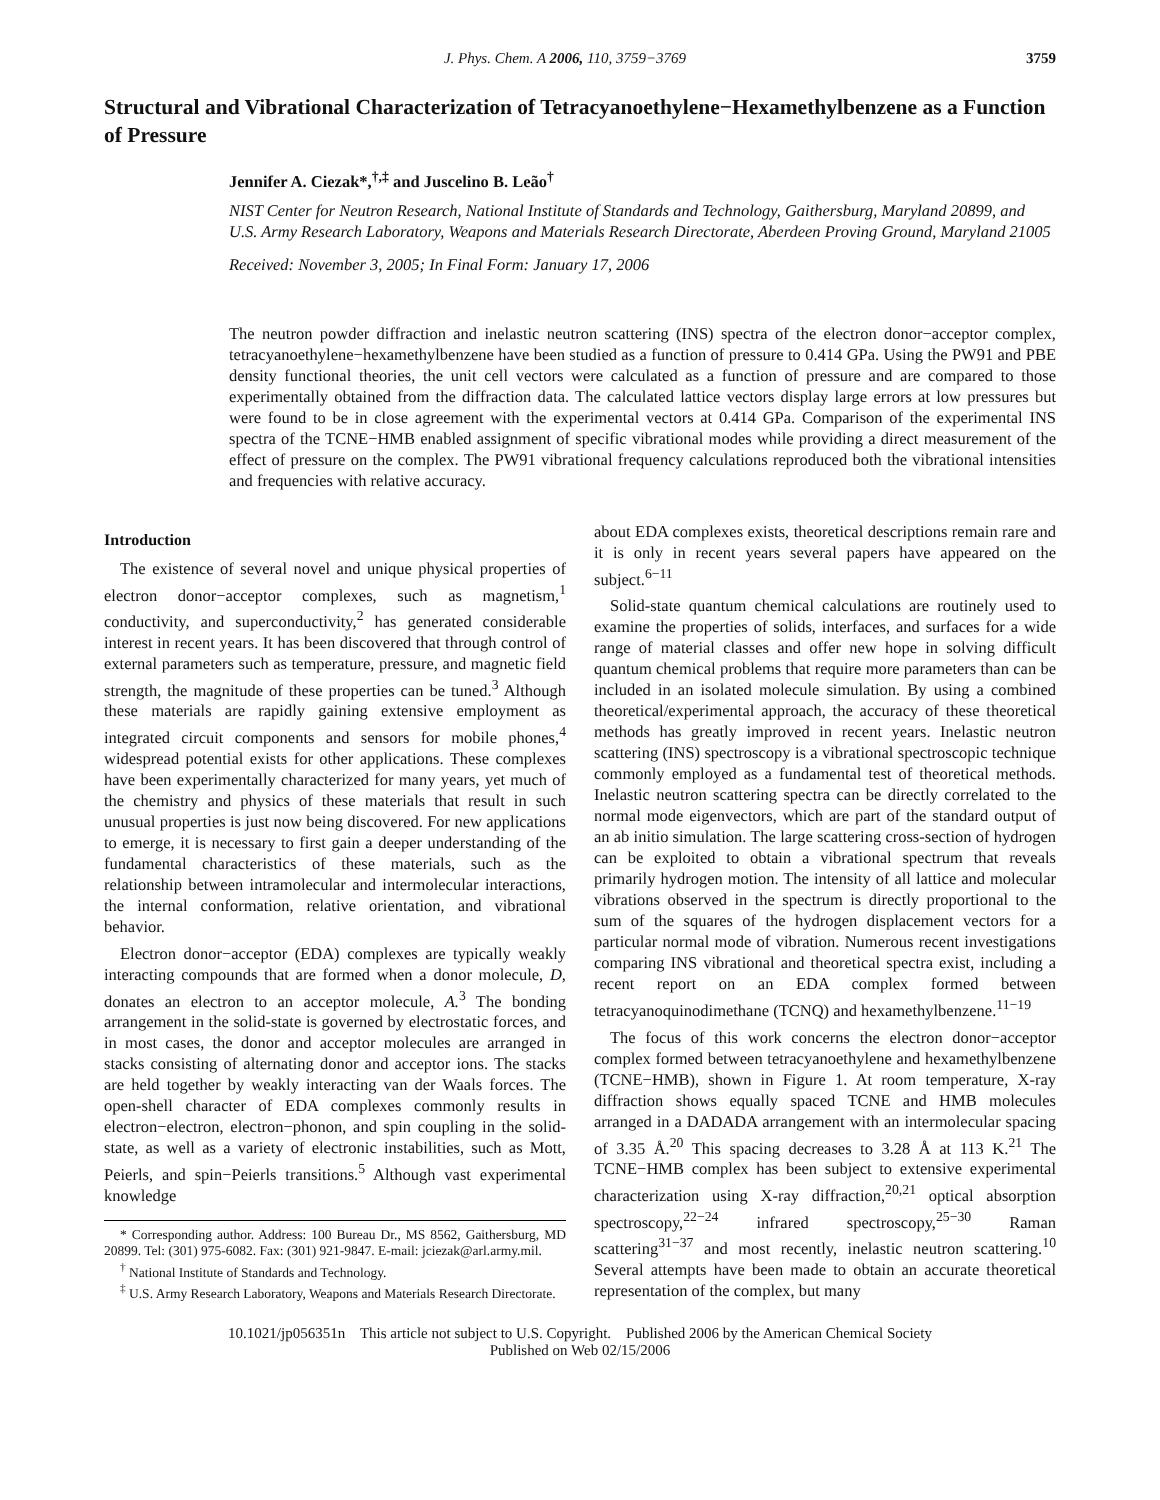J. Phys. Chem. A 2006, 110, 3759−3769 3759
Structural and Vibrational Characterization of Tetracyanoethylene−Hexamethylbenzene as a Function of Pressure
Jennifer A. Ciezak*,<sup>†,‡</sup> and Juscelino B. Leão<sup>†</sup>
NIST Center for Neutron Research, National Institute of Standards and Technology, Gaithersburg, Maryland 20899, and U.S. Army Research Laboratory, Weapons and Materials Research Directorate, Aberdeen Proving Ground, Maryland 21005
Received: November 3, 2005; In Final Form: January 17, 2006
The neutron powder diffraction and inelastic neutron scattering (INS) spectra of the electron donor−acceptor complex, tetracyanoethylene−hexamethylbenzene have been studied as a function of pressure to 0.414 GPa. Using the PW91 and PBE density functional theories, the unit cell vectors were calculated as a function of pressure and are compared to those experimentally obtained from the diffraction data. The calculated lattice vectors display large errors at low pressures but were found to be in close agreement with the experimental vectors at 0.414 GPa. Comparison of the experimental INS spectra of the TCNE−HMB enabled assignment of specific vibrational modes while providing a direct measurement of the effect of pressure on the complex. The PW91 vibrational frequency calculations reproduced both the vibrational intensities and frequencies with relative accuracy.
Introduction
The existence of several novel and unique physical properties of electron donor−acceptor complexes, such as magnetism,<sup>1</sup> conductivity, and superconductivity,<sup>2</sup> has generated considerable interest in recent years. It has been discovered that through control of external parameters such as temperature, pressure, and magnetic field strength, the magnitude of these properties can be tuned.<sup>3</sup> Although these materials are rapidly gaining extensive employment as integrated circuit components and sensors for mobile phones,<sup>4</sup> widespread potential exists for other applications. These complexes have been experimentally characterized for many years, yet much of the chemistry and physics of these materials that result in such unusual properties is just now being discovered. For new applications to emerge, it is necessary to first gain a deeper understanding of the fundamental characteristics of these materials, such as the relationship between intramolecular and intermolecular interactions, the internal conformation, relative orientation, and vibrational behavior.
Electron donor−acceptor (EDA) complexes are typically weakly interacting compounds that are formed when a donor molecule, D, donates an electron to an acceptor molecule, A.<sup>3</sup> The bonding arrangement in the solid-state is governed by electrostatic forces, and in most cases, the donor and acceptor molecules are arranged in stacks consisting of alternating donor and acceptor ions. The stacks are held together by weakly interacting van der Waals forces. The open-shell character of EDA complexes commonly results in electron−electron, electron−phonon, and spin coupling in the solid-state, as well as a variety of electronic instabilities, such as Mott, Peierls, and spin−Peierls transitions.<sup>5</sup> Although vast experimental knowledge
* Corresponding author. Address: 100 Bureau Dr., MS 8562, Gaithersburg, MD 20899. Tel: (301) 975-6082. Fax: (301) 921-9847. E-mail: jciezak@arl.army.mil.
<sup>†</sup> National Institute of Standards and Technology.
<sup>‡</sup> U.S. Army Research Laboratory, Weapons and Materials Research Directorate.
about EDA complexes exists, theoretical descriptions remain rare and it is only in recent years several papers have appeared on the subject.<sup>6−11</sup>
Solid-state quantum chemical calculations are routinely used to examine the properties of solids, interfaces, and surfaces for a wide range of material classes and offer new hope in solving difficult quantum chemical problems that require more parameters than can be included in an isolated molecule simulation. By using a combined theoretical/experimental approach, the accuracy of these theoretical methods has greatly improved in recent years. Inelastic neutron scattering (INS) spectroscopy is a vibrational spectroscopic technique commonly employed as a fundamental test of theoretical methods. Inelastic neutron scattering spectra can be directly correlated to the normal mode eigenvectors, which are part of the standard output of an ab initio simulation. The large scattering cross-section of hydrogen can be exploited to obtain a vibrational spectrum that reveals primarily hydrogen motion. The intensity of all lattice and molecular vibrations observed in the spectrum is directly proportional to the sum of the squares of the hydrogen displacement vectors for a particular normal mode of vibration. Numerous recent investigations comparing INS vibrational and theoretical spectra exist, including a recent report on an EDA complex formed between tetracyanoquinodimethane (TCNQ) and hexamethylbenzene.<sup>11−19</sup>
The focus of this work concerns the electron donor−acceptor complex formed between tetracyanoethylene and hexamethylbenzene (TCNE−HMB), shown in Figure 1. At room temperature, X-ray diffraction shows equally spaced TCNE and HMB molecules arranged in a DADADA arrangement with an intermolecular spacing of 3.35 Å.<sup>20</sup> This spacing decreases to 3.28 Å at 113 K.<sup>21</sup> The TCNE−HMB complex has been subject to extensive experimental characterization using X-ray diffraction,<sup>20,21</sup> optical absorption spectroscopy,<sup>22−24</sup> infrared spectroscopy,<sup>25−30</sup> Raman scattering<sup>31−37</sup> and most recently, inelastic neutron scattering.<sup>10</sup> Several attempts have been made to obtain an accurate theoretical representation of the complex, but many
10.1021/jp056351n This article not subject to U.S. Copyright. Published 2006 by the American Chemical Society
Published on Web 02/15/2006